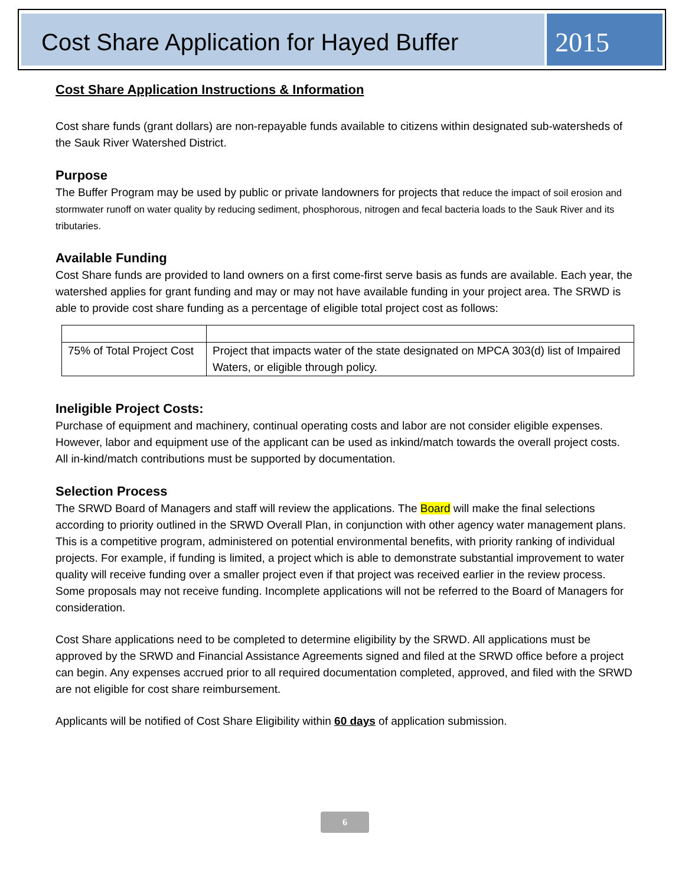Cost Share Application for Hayed Buffer
2015
Cost Share Application Instructions & Information
Cost share funds (grant dollars) are non-repayable funds available to citizens within designated sub-watersheds of the Sauk River Watershed District.
Purpose
The Buffer Program may be used by public or private landowners for projects that reduce the impact of soil erosion and stormwater runoff on water quality by reducing sediment, phosphorous, nitrogen and fecal bacteria loads to the Sauk River and its tributaries.
Available Funding
Cost Share funds are provided to land owners on a first come-first serve basis as funds are available. Each year, the watershed applies for grant funding and may or may not have available funding in your project area. The SRWD is able to provide cost share funding as a percentage of eligible total project cost as follows:
| 75% of Total Project Cost | Project that impacts water of the state designated on MPCA 303(d) list of Impaired Waters, or eligible through policy. |
Ineligible Project Costs:
Purchase of equipment and machinery, continual operating costs and labor are not consider eligible expenses. However, labor and equipment use of the applicant can be used as inkind/match towards the overall project costs. All in-kind/match contributions must be supported by documentation.
Selection Process
The SRWD Board of Managers and staff will review the applications. The Board will make the final selections according to priority outlined in the SRWD Overall Plan, in conjunction with other agency water management plans. This is a competitive program, administered on potential environmental benefits, with priority ranking of individual projects. For example, if funding is limited, a project which is able to demonstrate substantial improvement to water quality will receive funding over a smaller project even if that project was received earlier in the review process. Some proposals may not receive funding. Incomplete applications will not be referred to the Board of Managers for consideration.
Cost Share applications need to be completed to determine eligibility by the SRWD. All applications must be approved by the SRWD and Financial Assistance Agreements signed and filed at the SRWD office before a project can begin. Any expenses accrued prior to all required documentation completed, approved, and filed with the SRWD are not eligible for cost share reimbursement.
Applicants will be notified of Cost Share Eligibility within 60 days of application submission.
6